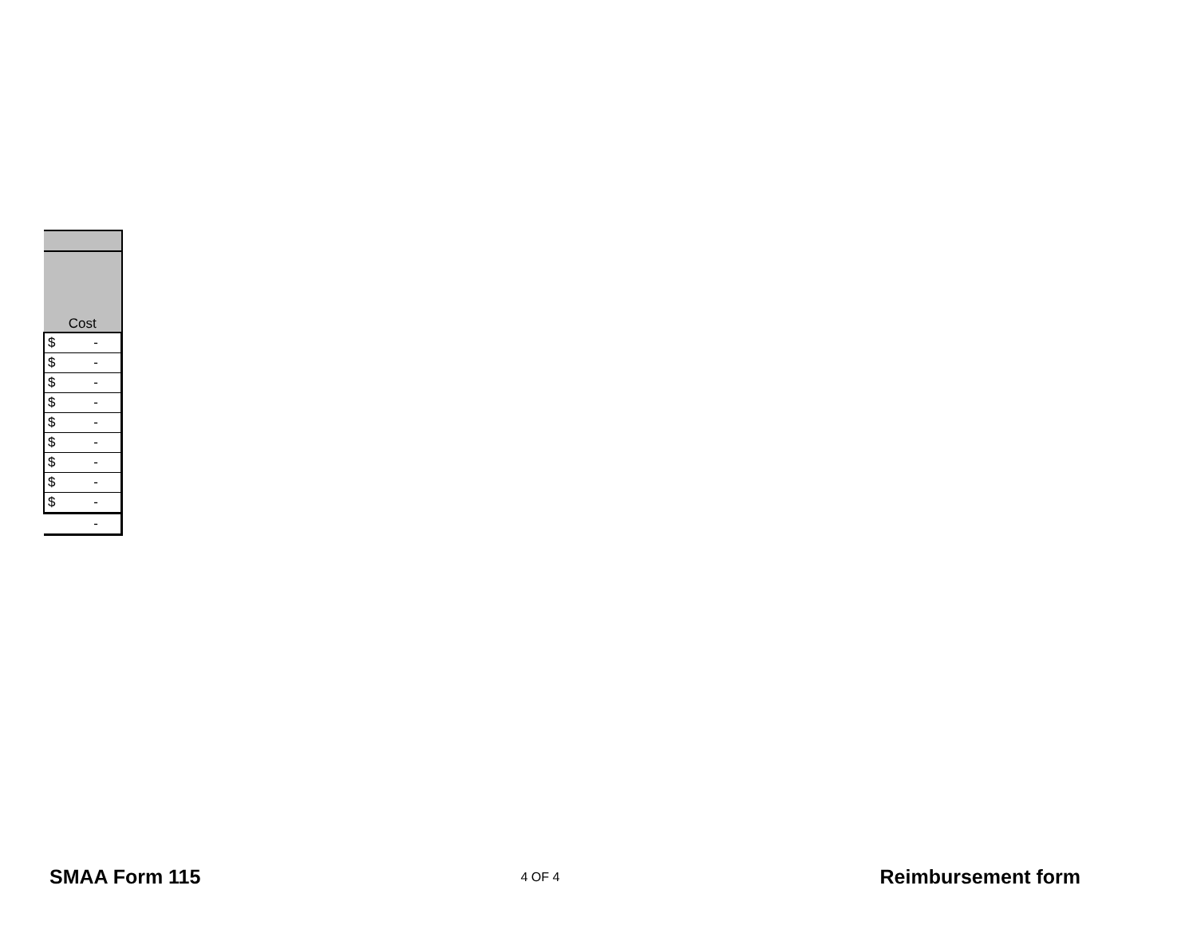| Cost |
| --- |
| $ - |
| $ - |
| $ - |
| $ - |
| $ - |
| $ - |
| $ - |
| $ - |
| $ - |
| - |
SMAA Form 115 4 OF 4 Reimbursement form